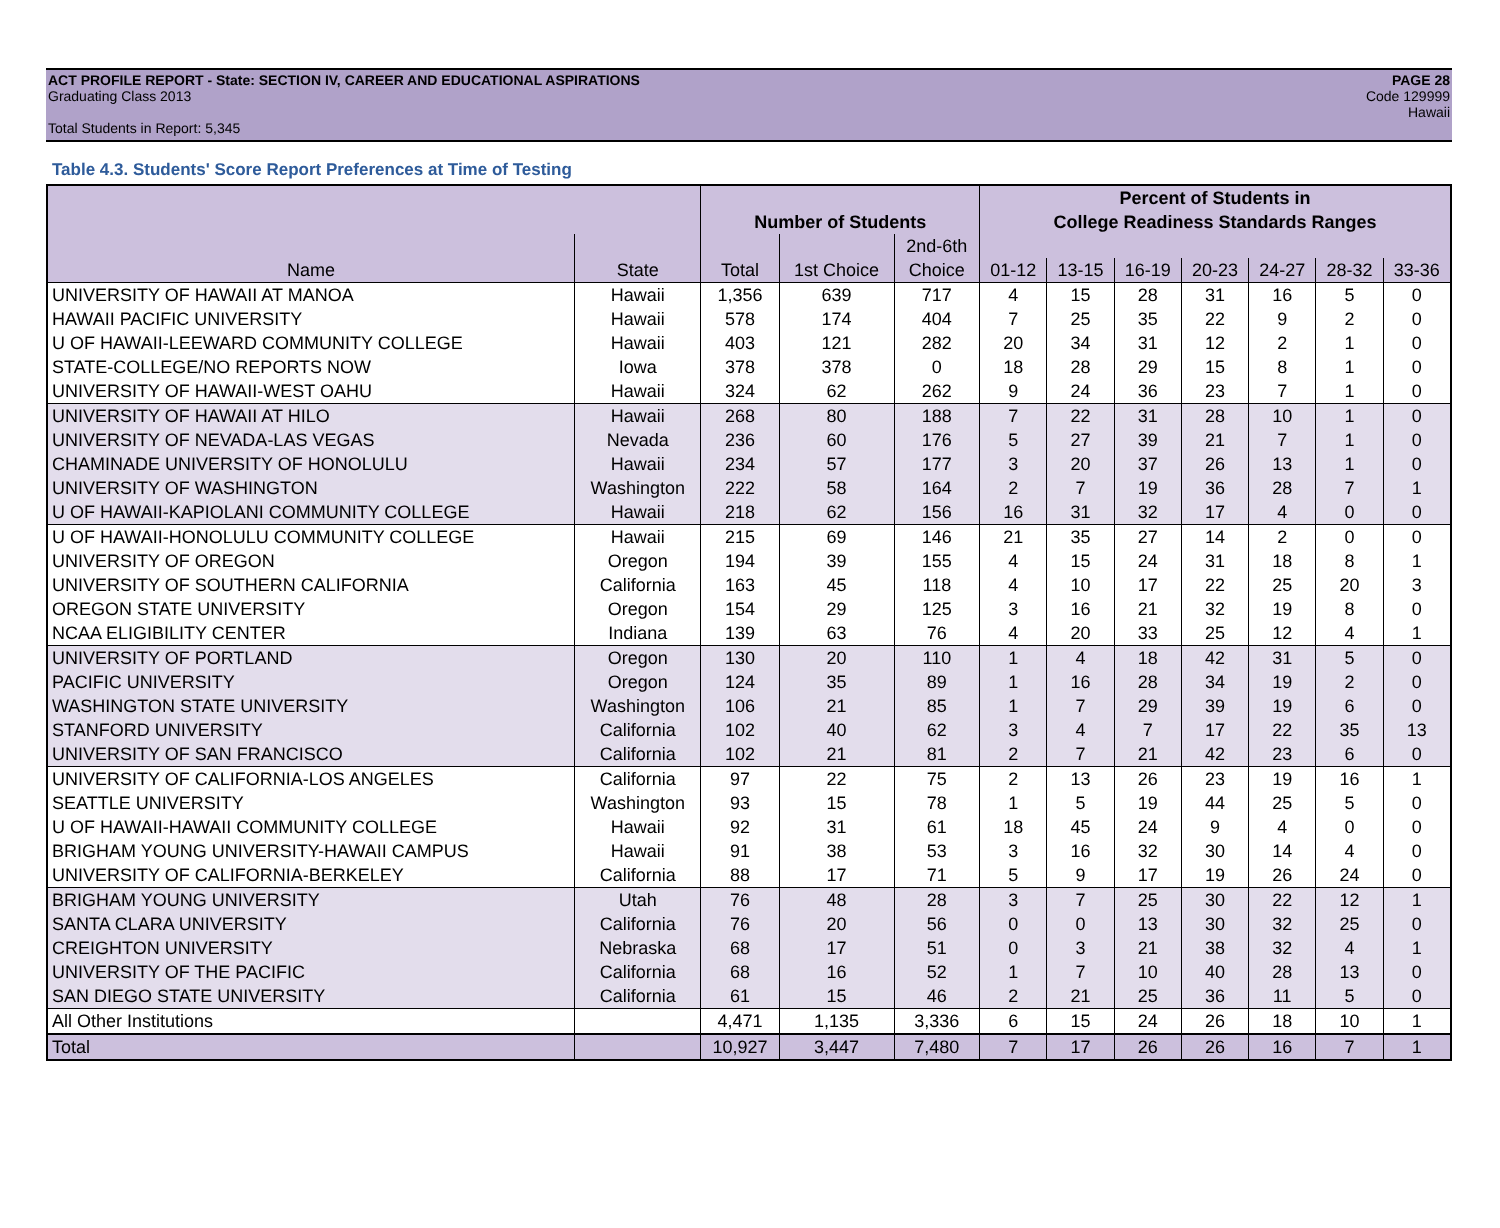ACT PROFILE REPORT - State: SECTION IV, CAREER AND EDUCATIONAL ASPIRATIONS PAGE 28
Graduating Class 2013 Code 129999
Hawaii
Total Students in Report: 5,345
Table 4.3. Students' Score Report Preferences at Time of Testing
| | | | | | Percent of Students in | | | | | | |
| --- | --- | --- | --- | --- | --- | --- | --- | --- | --- | --- | --- |
| | | Number of Students | | | College Readiness Standards Ranges | | | | | | |
| | | | | 2nd-6th | | | | | | | |
| Name | State | Total | 1st Choice | Choice | 01-12 | 13-15 | 16-19 | 20-23 | 24-27 | 28-32 | 33-36 |
| UNIVERSITY OF HAWAII AT MANOA | Hawaii | 1,356 | 639 | 717 | 4 | 15 | 28 | 31 | 16 | 5 | 0 |
| HAWAII PACIFIC UNIVERSITY | Hawaii | 578 | 174 | 404 | 7 | 25 | 35 | 22 | 9 | 2 | 0 |
| U OF HAWAII-LEEWARD COMMUNITY COLLEGE | Hawaii | 403 | 121 | 282 | 20 | 34 | 31 | 12 | 2 | 1 | 0 |
| STATE-COLLEGE/NO REPORTS NOW | Iowa | 378 | 378 | 0 | 18 | 28 | 29 | 15 | 8 | 1 | 0 |
| UNIVERSITY OF HAWAII-WEST OAHU | Hawaii | 324 | 62 | 262 | 9 | 24 | 36 | 23 | 7 | 1 | 0 |
| UNIVERSITY OF HAWAII AT HILO | Hawaii | 268 | 80 | 188 | 7 | 22 | 31 | 28 | 10 | 1 | 0 |
| UNIVERSITY OF NEVADA-LAS VEGAS | Nevada | 236 | 60 | 176 | 5 | 27 | 39 | 21 | 7 | 1 | 0 |
| CHAMINADE UNIVERSITY OF HONOLULU | Hawaii | 234 | 57 | 177 | 3 | 20 | 37 | 26 | 13 | 1 | 0 |
| UNIVERSITY OF WASHINGTON | Washington | 222 | 58 | 164 | 2 | 7 | 19 | 36 | 28 | 7 | 1 |
| U OF HAWAII-KAPIOLANI COMMUNITY COLLEGE | Hawaii | 218 | 62 | 156 | 16 | 31 | 32 | 17 | 4 | 0 | 0 |
| U OF HAWAII-HONOLULU COMMUNITY COLLEGE | Hawaii | 215 | 69 | 146 | 21 | 35 | 27 | 14 | 2 | 0 | 0 |
| UNIVERSITY OF OREGON | Oregon | 194 | 39 | 155 | 4 | 15 | 24 | 31 | 18 | 8 | 1 |
| UNIVERSITY OF SOUTHERN CALIFORNIA | California | 163 | 45 | 118 | 4 | 10 | 17 | 22 | 25 | 20 | 3 |
| OREGON STATE UNIVERSITY | Oregon | 154 | 29 | 125 | 3 | 16 | 21 | 32 | 19 | 8 | 0 |
| NCAA ELIGIBILITY CENTER | Indiana | 139 | 63 | 76 | 4 | 20 | 33 | 25 | 12 | 4 | 1 |
| UNIVERSITY OF PORTLAND | Oregon | 130 | 20 | 110 | 1 | 4 | 18 | 42 | 31 | 5 | 0 |
| PACIFIC UNIVERSITY | Oregon | 124 | 35 | 89 | 1 | 16 | 28 | 34 | 19 | 2 | 0 |
| WASHINGTON STATE UNIVERSITY | Washington | 106 | 21 | 85 | 1 | 7 | 29 | 39 | 19 | 6 | 0 |
| STANFORD UNIVERSITY | California | 102 | 40 | 62 | 3 | 4 | 7 | 17 | 22 | 35 | 13 |
| UNIVERSITY OF SAN FRANCISCO | California | 102 | 21 | 81 | 2 | 7 | 21 | 42 | 23 | 6 | 0 |
| UNIVERSITY OF CALIFORNIA-LOS ANGELES | California | 97 | 22 | 75 | 2 | 13 | 26 | 23 | 19 | 16 | 1 |
| SEATTLE UNIVERSITY | Washington | 93 | 15 | 78 | 1 | 5 | 19 | 44 | 25 | 5 | 0 |
| U OF HAWAII-HAWAII COMMUNITY COLLEGE | Hawaii | 92 | 31 | 61 | 18 | 45 | 24 | 9 | 4 | 0 | 0 |
| BRIGHAM YOUNG UNIVERSITY-HAWAII CAMPUS | Hawaii | 91 | 38 | 53 | 3 | 16 | 32 | 30 | 14 | 4 | 0 |
| UNIVERSITY OF CALIFORNIA-BERKELEY | California | 88 | 17 | 71 | 5 | 9 | 17 | 19 | 26 | 24 | 0 |
| BRIGHAM YOUNG UNIVERSITY | Utah | 76 | 48 | 28 | 3 | 7 | 25 | 30 | 22 | 12 | 1 |
| SANTA CLARA UNIVERSITY | California | 76 | 20 | 56 | 0 | 0 | 13 | 30 | 32 | 25 | 0 |
| CREIGHTON UNIVERSITY | Nebraska | 68 | 17 | 51 | 0 | 3 | 21 | 38 | 32 | 4 | 1 |
| UNIVERSITY OF THE PACIFIC | California | 68 | 16 | 52 | 1 | 7 | 10 | 40 | 28 | 13 | 0 |
| SAN DIEGO STATE UNIVERSITY | California | 61 | 15 | 46 | 2 | 21 | 25 | 36 | 11 | 5 | 0 |
| All Other Institutions | | 4,471 | 1,135 | 3,336 | 6 | 15 | 24 | 26 | 18 | 10 | 1 |
| Total | | 10,927 | 3,447 | 7,480 | 7 | 17 | 26 | 26 | 16 | 7 | 1 |